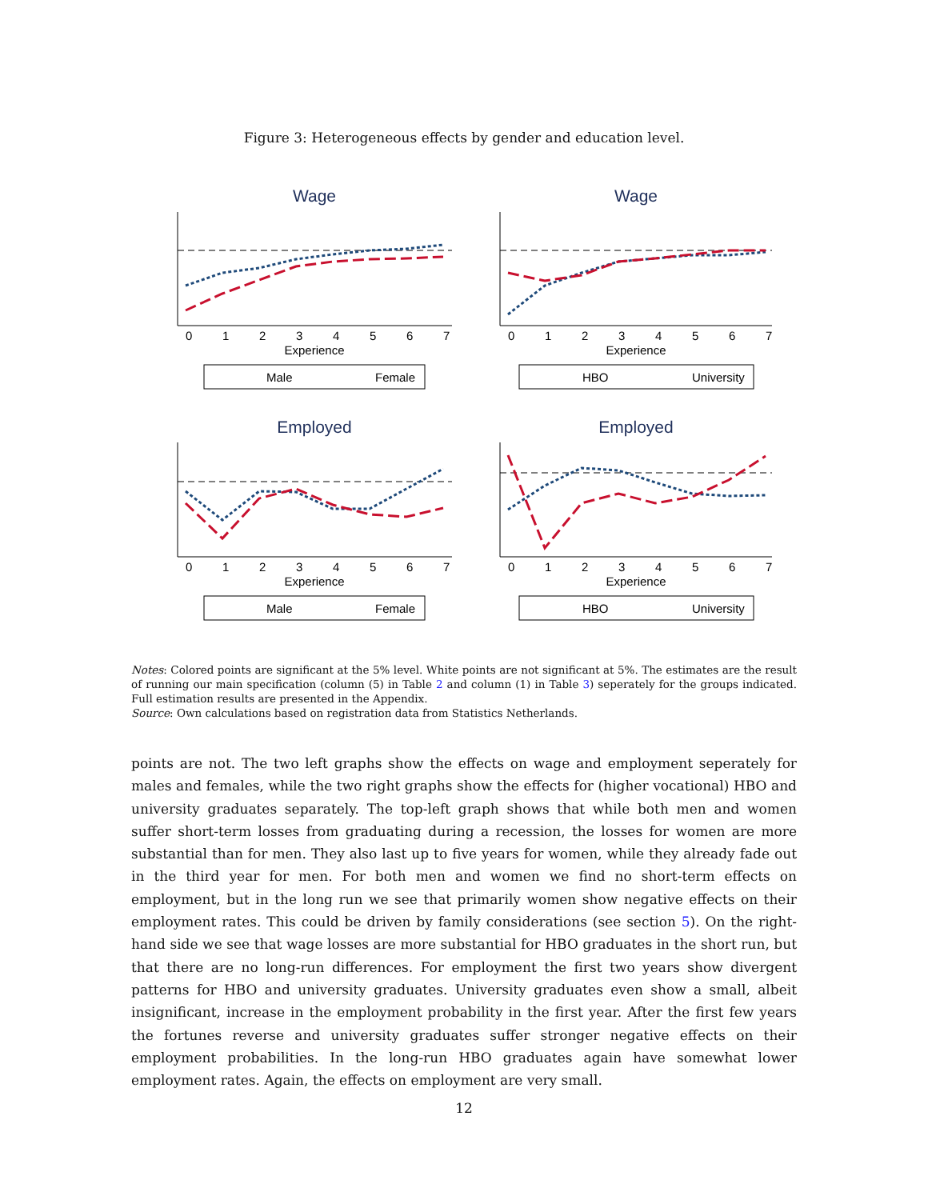Figure 3: Heterogeneous effects by gender and education level.
Wage
0
1
2
3
4
5
6
7
Experience
Male
Female
Wage
0
1
2
3
4
5
6
7
Experience
HBO
University
Employed
0
1
2
3
4
5
6
7
Experience
Male
Female
Employed
0
1
2
3
4
5
6
7
Experience
HBO
University
Notes: Colored points are significant at the 5% level. White points are not significant at 5%. The estimates are the result of running our main specification (column (5) in Table 2 and column (1) in Table 3) seperately for the groups indicated. Full estimation results are presented in the Appendix.
Source: Own calculations based on registration data from Statistics Netherlands.
points are not. The two left graphs show the effects on wage and employment seperately for males and females, while the two right graphs show the effects for (higher vocational) HBO and university graduates separately. The top-left graph shows that while both men and women suffer short-term losses from graduating during a recession, the losses for women are more substantial than for men. They also last up to five years for women, while they already fade out in the third year for men. For both men and women we find no short-term effects on employment, but in the long run we see that primarily women show negative effects on their employment rates. This could be driven by family considerations (see section 5). On the right-hand side we see that wage losses are more substantial for HBO graduates in the short run, but that there are no long-run differences. For employment the first two years show divergent patterns for HBO and university graduates. University graduates even show a small, albeit insignificant, increase in the employment probability in the first year. After the first few years the fortunes reverse and university graduates suffer stronger negative effects on their employment probabilities. In the long-run HBO graduates again have somewhat lower employment rates. Again, the effects on employment are very small.
12